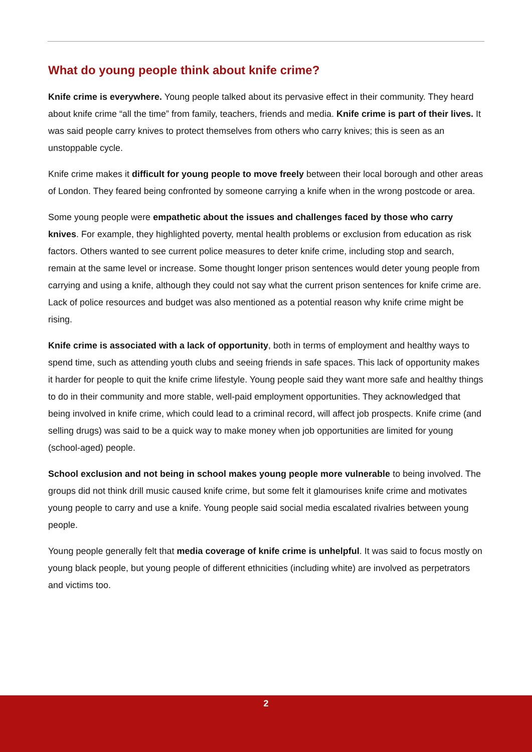What do young people think about knife crime?
Knife crime is everywhere. Young people talked about its pervasive effect in their community. They heard about knife crime “all the time” from family, teachers, friends and media. Knife crime is part of their lives. It was said people carry knives to protect themselves from others who carry knives; this is seen as an unstoppable cycle.
Knife crime makes it difficult for young people to move freely between their local borough and other areas of London. They feared being confronted by someone carrying a knife when in the wrong postcode or area.
Some young people were empathetic about the issues and challenges faced by those who carry knives. For example, they highlighted poverty, mental health problems or exclusion from education as risk factors. Others wanted to see current police measures to deter knife crime, including stop and search, remain at the same level or increase. Some thought longer prison sentences would deter young people from carrying and using a knife, although they could not say what the current prison sentences for knife crime are. Lack of police resources and budget was also mentioned as a potential reason why knife crime might be rising.
Knife crime is associated with a lack of opportunity, both in terms of employment and healthy ways to spend time, such as attending youth clubs and seeing friends in safe spaces. This lack of opportunity makes it harder for people to quit the knife crime lifestyle. Young people said they want more safe and healthy things to do in their community and more stable, well-paid employment opportunities. They acknowledged that being involved in knife crime, which could lead to a criminal record, will affect job prospects. Knife crime (and selling drugs) was said to be a quick way to make money when job opportunities are limited for young (school-aged) people.
School exclusion and not being in school makes young people more vulnerable to being involved. The groups did not think drill music caused knife crime, but some felt it glamourises knife crime and motivates young people to carry and use a knife. Young people said social media escalated rivalries between young people.
Young people generally felt that media coverage of knife crime is unhelpful. It was said to focus mostly on young black people, but young people of different ethnicities (including white) are involved as perpetrators and victims too.
2